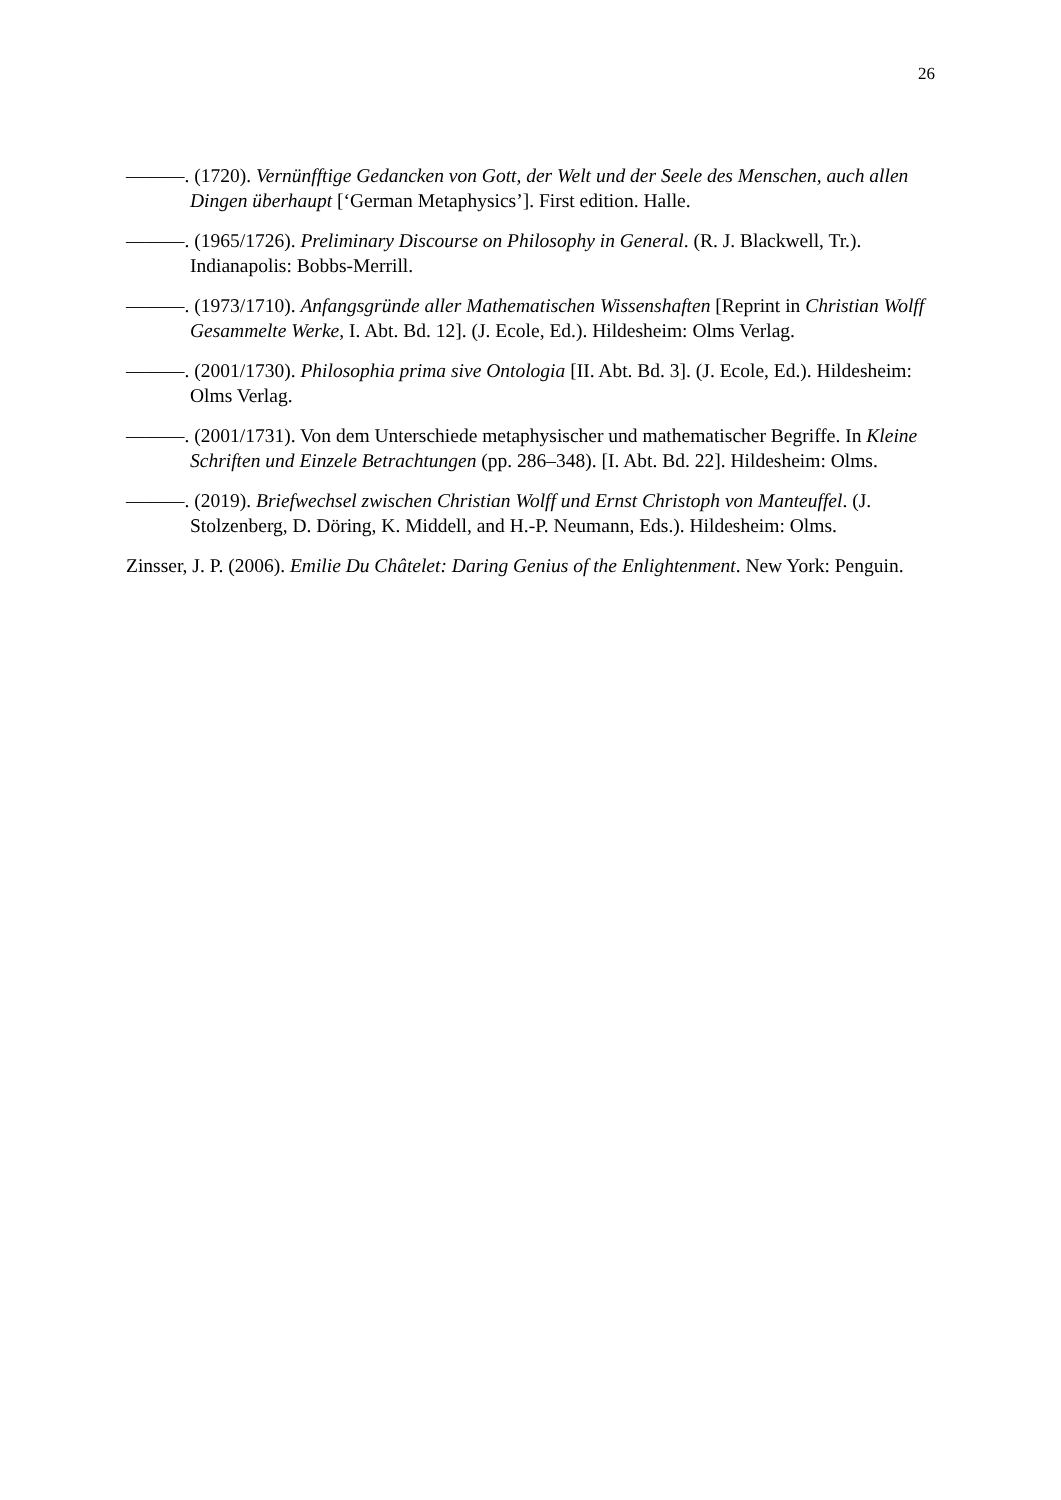26
———. (1720). Vernünfftige Gedancken von Gott, der Welt und der Seele des Menschen, auch allen Dingen überhaupt [‘German Metaphysics’]. First edition. Halle.
———. (1965/1726). Preliminary Discourse on Philosophy in General. (R. J. Blackwell, Tr.). Indianapolis: Bobbs-Merrill.
———. (1973/1710). Anfangsgründe aller Mathematischen Wissenshaften [Reprint in Christian Wolff Gesammelte Werke, I. Abt. Bd. 12]. (J. Ecole, Ed.). Hildesheim: Olms Verlag.
———. (2001/1730). Philosophia prima sive Ontologia [II. Abt. Bd. 3]. (J. Ecole, Ed.). Hildesheim: Olms Verlag.
———. (2001/1731). Von dem Unterschiede metaphysischer und mathematischer Begriffe. In Kleine Schriften und Einzele Betrachtungen (pp. 286–348). [I. Abt. Bd. 22]. Hildesheim: Olms.
———. (2019). Briefwechsel zwischen Christian Wolff und Ernst Christoph von Manteuffel. (J. Stolzenberg, D. Döring, K. Middell, and H.-P. Neumann, Eds.). Hildesheim: Olms.
Zinsser, J. P. (2006). Emilie Du Châtelet: Daring Genius of the Enlightenment. New York: Penguin.